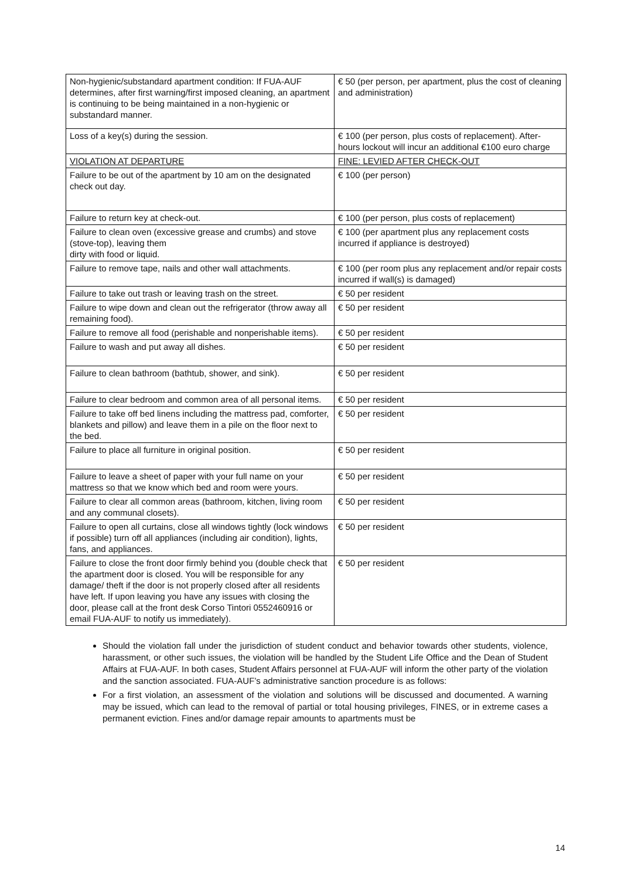| Non-hygienic/substandard apartment condition: If FUA-AUF determines, after first warning/first imposed cleaning, an apartment is continuing to be being maintained in a non-hygienic or substandard manner. | € 50 (per person, per apartment, plus the cost of cleaning and administration) |
| Loss of a key(s) during the session. | € 100 (per person, plus costs of replacement). After-hours lockout will incur an additional €100 euro charge |
| VIOLATION AT DEPARTURE | FINE: LEVIED AFTER CHECK-OUT |
| Failure to be out of the apartment by 10 am on the designated check out day. | € 100 (per person) |
| Failure to return key at check-out. | € 100 (per person, plus costs of replacement) |
| Failure to clean oven (excessive grease and crumbs) and stove (stove-top), leaving them dirty with food or liquid. | € 100 (per apartment plus any replacement costs incurred if appliance is destroyed) |
| Failure to remove tape, nails and other wall attachments. | € 100 (per room plus any replacement and/or repair costs incurred if wall(s) is damaged) |
| Failure to take out trash or leaving trash on the street. | € 50 per resident |
| Failure to wipe down and clean out the refrigerator (throw away all remaining food). | € 50 per resident |
| Failure to remove all food (perishable and nonperishable items). | € 50 per resident |
| Failure to wash and put away all dishes. | € 50 per resident |
| Failure to clean bathroom (bathtub, shower, and sink). | € 50 per resident |
| Failure to clear bedroom and common area of all personal items. | € 50 per resident |
| Failure to take off bed linens including the mattress pad, comforter, blankets and pillow) and leave them in a pile on the floor next to the bed. | € 50 per resident |
| Failure to place all furniture in original position. | € 50 per resident |
| Failure to leave a sheet of paper with your full name on your mattress so that we know which bed and room were yours. | € 50 per resident |
| Failure to clear all common areas (bathroom, kitchen, living room and any communal closets). | € 50 per resident |
| Failure to open all curtains, close all windows tightly (lock windows if possible) turn off all appliances (including air condition), lights, fans, and appliances. | € 50 per resident |
| Failure to close the front door firmly behind you (double check that the apartment door is closed. You will be responsible for any damage/ theft if the door is not properly closed after all residents have left. If upon leaving you have any issues with closing the door, please call at the front desk Corso Tintori 0552460916 or email FUA-AUF to notify us immediately). | € 50 per resident |
Should the violation fall under the jurisdiction of student conduct and behavior towards other students, violence, harassment, or other such issues, the violation will be handled by the Student Life Office and the Dean of Student Affairs at FUA-AUF. In both cases, Student Affairs personnel at FUA-AUF will inform the other party of the violation and the sanction associated. FUA-AUF’s administrative sanction procedure is as follows:
For a first violation, an assessment of the violation and solutions will be discussed and documented. A warning may be issued, which can lead to the removal of partial or total housing privileges, FINES, or in extreme cases a permanent eviction. Fines and/or damage repair amounts to apartments must be
14